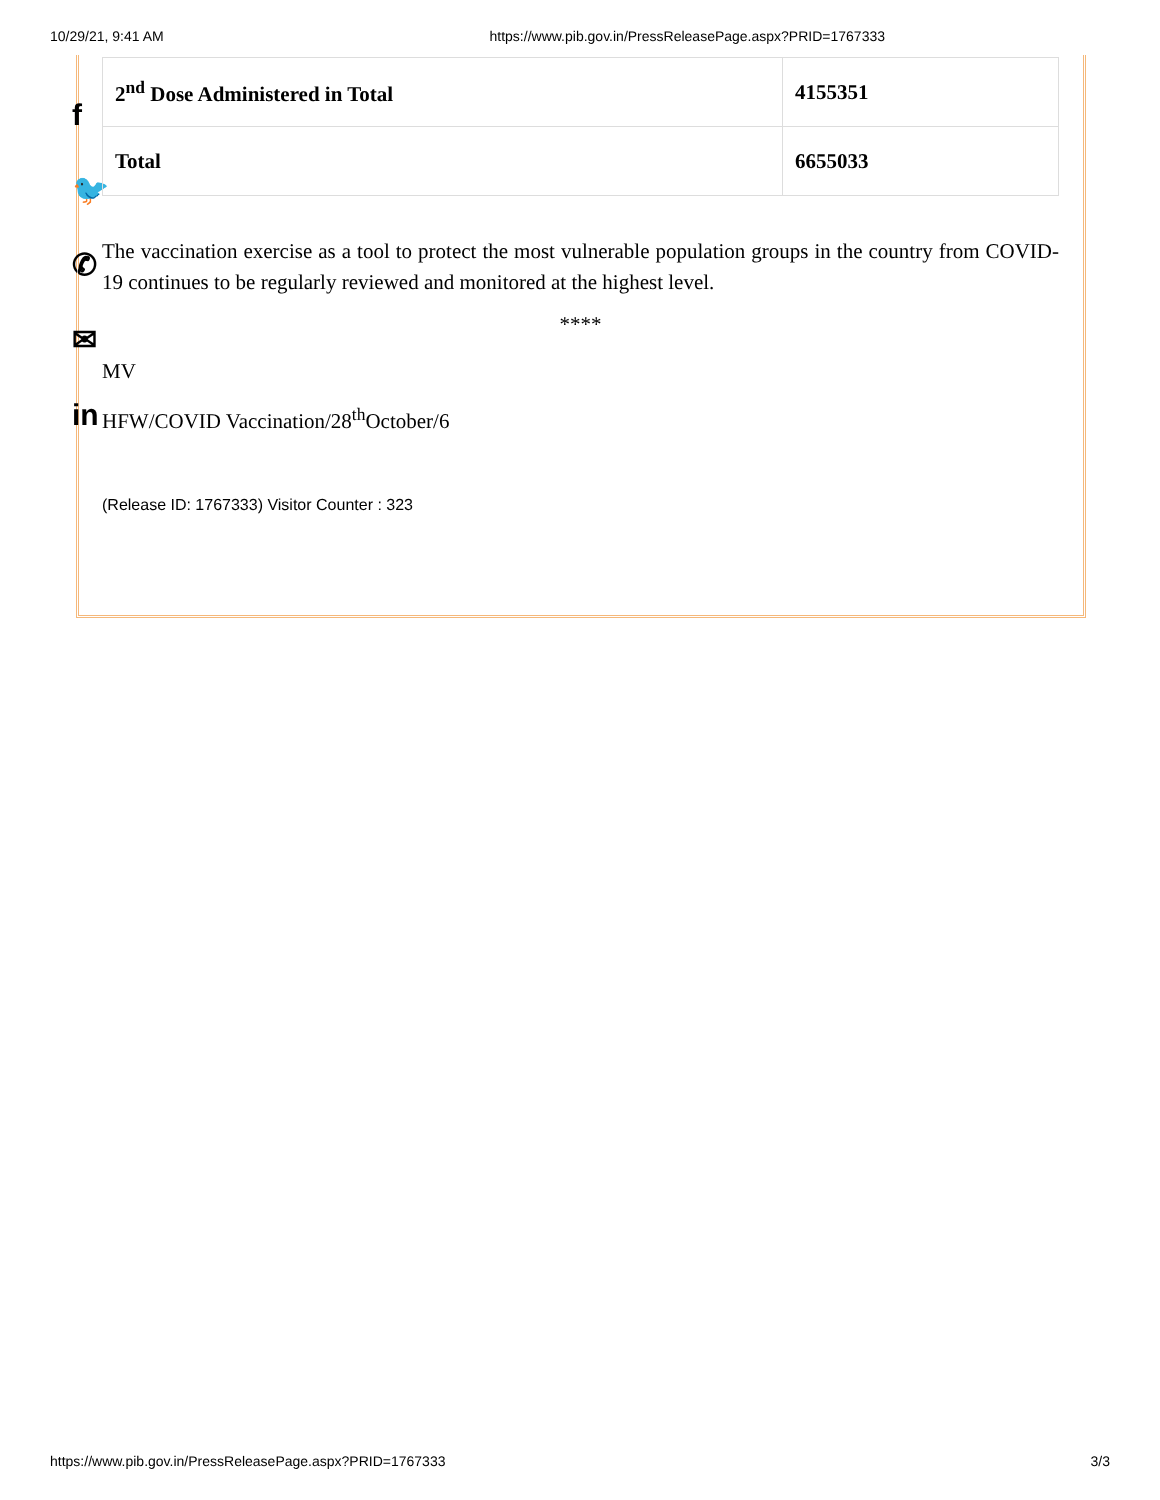10/29/21, 9:41 AM https://www.pib.gov.in/PressReleasePage.aspx?PRID=1767333
f
🐦
✆
✉
in
| 2<sup>nd</sup> Dose Administered in Total | 4155351 |
| Total | 6655033 |
The vaccination exercise as a tool to protect the most vulnerable population groups in the country from COVID-19 continues to be regularly reviewed and monitored at the highest level.
****
MV
HFW/COVID Vaccination/28<sup>th</sup>October/6
(Release ID: 1767333) Visitor Counter : 323
https://www.pib.gov.in/PressReleasePage.aspx?PRID=1767333 3/3